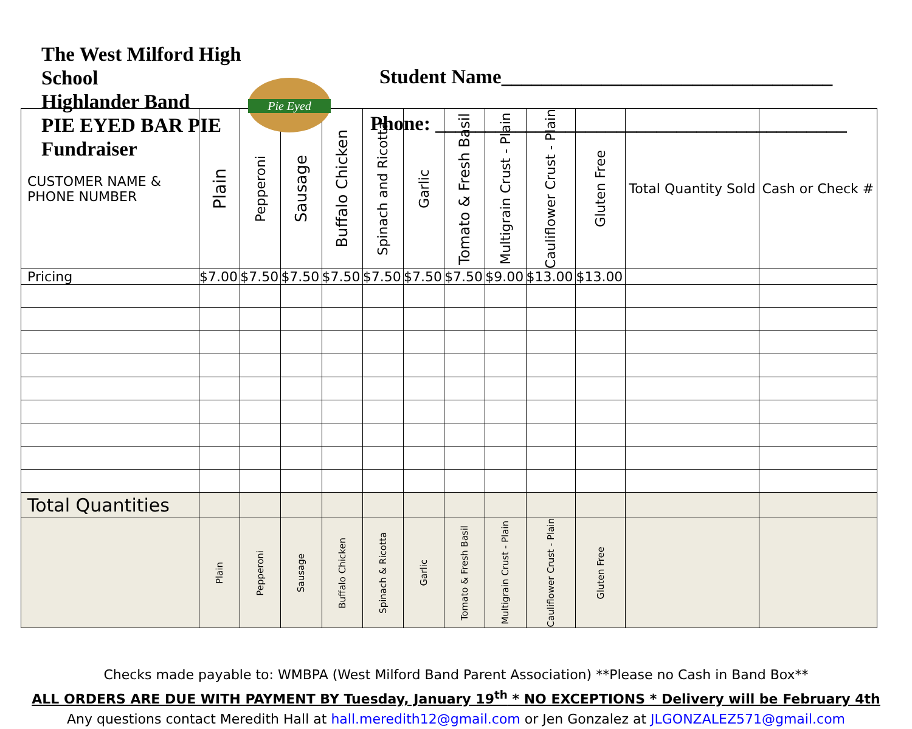The West Milford High School
Highlander Band
PIE EYED BAR PIE
Fundraiser
Pie Eyed
Student Name_________________________________
Phone: _________________________________________
| CUSTOMER NAME & PHONE NUMBER | Plain | Pepperoni | Sausage | Buffalo Chicken | Spinach and Ricotta | Garlic | Tomato & Fresh Basil | Multigrain Crust - Plain | Cauliflower Crust - Plain | Gluten Free | Total Quantity Sold | Cash or Check # |
| --- | --- | --- | --- | --- | --- | --- | --- | --- | --- | --- | --- | --- |
| Pricing | $7.00 | $7.50 | $7.50 | $7.50 | $7.50 | $7.50 | $7.50 | $9.00 | $13.00 | $13.00 | | |
| Total Quantities | | | | | | | | | | | | |
| | Plain | Pepperoni | Sausage | Buffalo Chicken | Spinach & Ricotta | Garlic | Tomato & Fresh Basil | Multigrain Crust - Plain | Cauliflower Crust - Plain | Gluten Free | | |
Checks made payable to: WMBPA (West Milford Band Parent Association) **Please no Cash in Band Box**
ALL ORDERS ARE DUE WITH PAYMENT BY Tuesday, January 19<sup>th</sup> * NO EXCEPTIONS * Delivery will be February 4th
Any questions contact Meredith Hall at hall.meredith12@gmail.com or Jen Gonzalez at JLGONZALEZ571@gmail.com